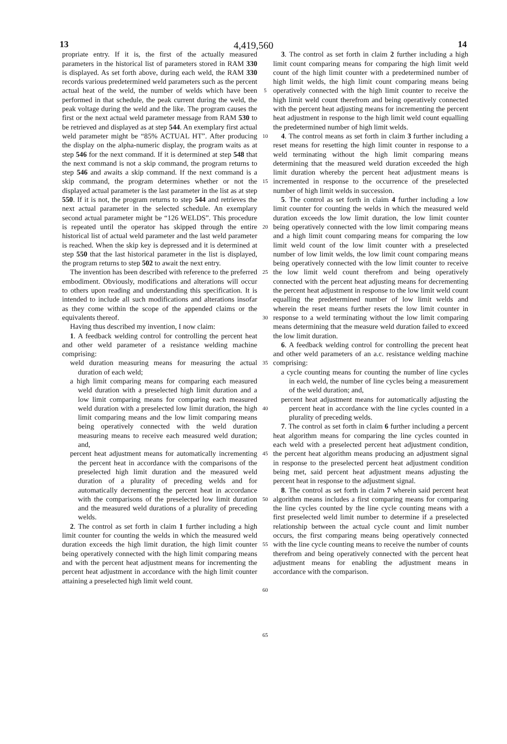4,419,560
13 14
propriate entry. If it is, the first of the actually measured parameters in the historical list of parameters stored in RAM 330 is displayed. As set forth above, during each weld, the RAM 330 records various predetermined weld parameters such as the percent actual heat of the weld, the number of welds which have been performed in that schedule, the peak current during the weld, the peak voltage during the weld and the like. The program causes the first or the next actual weld parameter message from RAM 530 to be retrieved and displayed as at step 544. An exemplary first actual weld parameter might be “85% ACTUAL HT”. After producing the display on the alpha-numeric display, the program waits as at step 546 for the next command. If it is determined at step 548 that the next command is not a skip command, the program returns to step 546 and awaits a skip command. If the next command is a skip command, the program determines whether or not the displayed actual parameter is the last parameter in the list as at step 550. If it is not, the program returns to step 544 and retrieves the next actual parameter in the selected schedule. An exemplary second actual parameter might be “126 WELDS”. This procedure is repeated until the operator has skipped through the entire historical list of actual weld parameter and the last weld parameter is reached. When the skip key is depressed and it is determined at step 550 that the last historical parameter in the list is displayed, the program returns to step 502 to await the next entry.
The invention has been described with reference to the preferred embodiment. Obviously, modifications and alterations will occur to others upon reading and understanding this specification. It is intended to include all such modifications and alterations insofar as they come within the scope of the appended claims or the equivalents thereof.
Having thus described my invention, I now claim:
1. A feedback welding control for controlling the percent heat and other weld parameter of a resistance welding machine comprising:
weld duration measuring means for measuring the actual duration of each weld;
a high limit comparing means for comparing each measured weld duration with a preselected high limit duration and a low limit comparing means for comparing each measured weld duration with a preselected low limit duration, the high limit comparing means and the low limit comparing means being operatively connected with the weld duration measuring means to receive each measured weld duration; and,
percent heat adjustment means for automatically incrementing the percent heat in accordance with the comparisons of the preselected high limit duration and the measured weld duration of a plurality of preceding welds and for automatically decrementing the percent heat in accordance with the comparisons of the preselected low limit duration and the measured weld durations of a plurality of preceding welds.
2. The control as set forth in claim 1 further including a high limit counter for counting the welds in which the measured weld duration exceeds the high limit duration, the high limit counter being operatively connected with the high limit comparing means and with the percent heat adjustment means for incrementing the percent heat adjustment in accordance with the high limit counter attaining a preselected high limit weld count.
5
10
15
20
25
30
35
40
45
50
55
60
65
3. The control as set forth in claim 2 further including a high limit count comparing means for comparing the high limit weld count of the high limit counter with a predetermined number of high limit welds, the high limit count comparing means being operatively connected with the high limit counter to receive the high limit weld count therefrom and being operatively connected with the percent heat adjusting means for incrementing the percent heat adjustment in response to the high limit weld count equalling the predetermined number of high limit welds.
4. The control means as set forth in claim 3 further including a reset means for resetting the high limit counter in response to a weld terminating without the high limit comparing means determining that the measured weld duration exceeded the high limit duration whereby the percent heat adjustment means is incremented in response to the occurrence of the preselected number of high limit welds in succession.
5. The control as set forth in claim 4 further including a low limit counter for counting the welds in which the measured weld duration exceeds the low limit duration, the low limit counter being operatively connected with the low limit comparing means and a high limit count comparing means for comparing the low limit weld count of the low limit counter with a preselected number of low limit welds, the low limit count comparing means being operatively connected with the low limit counter to receive the low limit weld count therefrom and being operatively connected with the percent heat adjusting means for decrementing the percent heat adjustment in response to the low limit weld count equalling the predetermined number of low limit welds and wherein the reset means further resets the low limit counter in response to a weld terminating without the low limit comparing means determining that the measure weld duration failed to exceed the low limit duration.
6. A feedback welding control for controlling the precent heat and other weld parameters of an a.c. resistance welding machine comprising:
a cycle counting means for counting the number of line cycles in each weld, the number of line cycles being a measurement of the weld duration; and,
percent heat adjustment means for automatically adjusting the percent heat in accordance with the line cycles counted in a plurality of preceding welds.
7. The control as set forth in claim 6 further including a percent heat algorithm means for comparing the line cycles counted in each weld with a preselected percent heat adjustment condition, the percent heat algorithm means producing an adjustment signal in response to the preselected percent heat adjustment condition being met, said percent heat adjustment means adjusting the percent heat in response to the adjustment signal.
8. The control as set forth in claim 7 wherein said percent heat algorithm means includes a first comparing means for comparing the line cycles counted by the line cycle counting means with a first preselected weld limit number to determine if a preselected relationship between the actual cycle count and limit number occurs, the first comparing means being operatively connected with the line cycle counting means to receive the number of counts therefrom and being operatively connected with the percent heat adjustment means for enabling the adjustment means in accordance with the comparison.